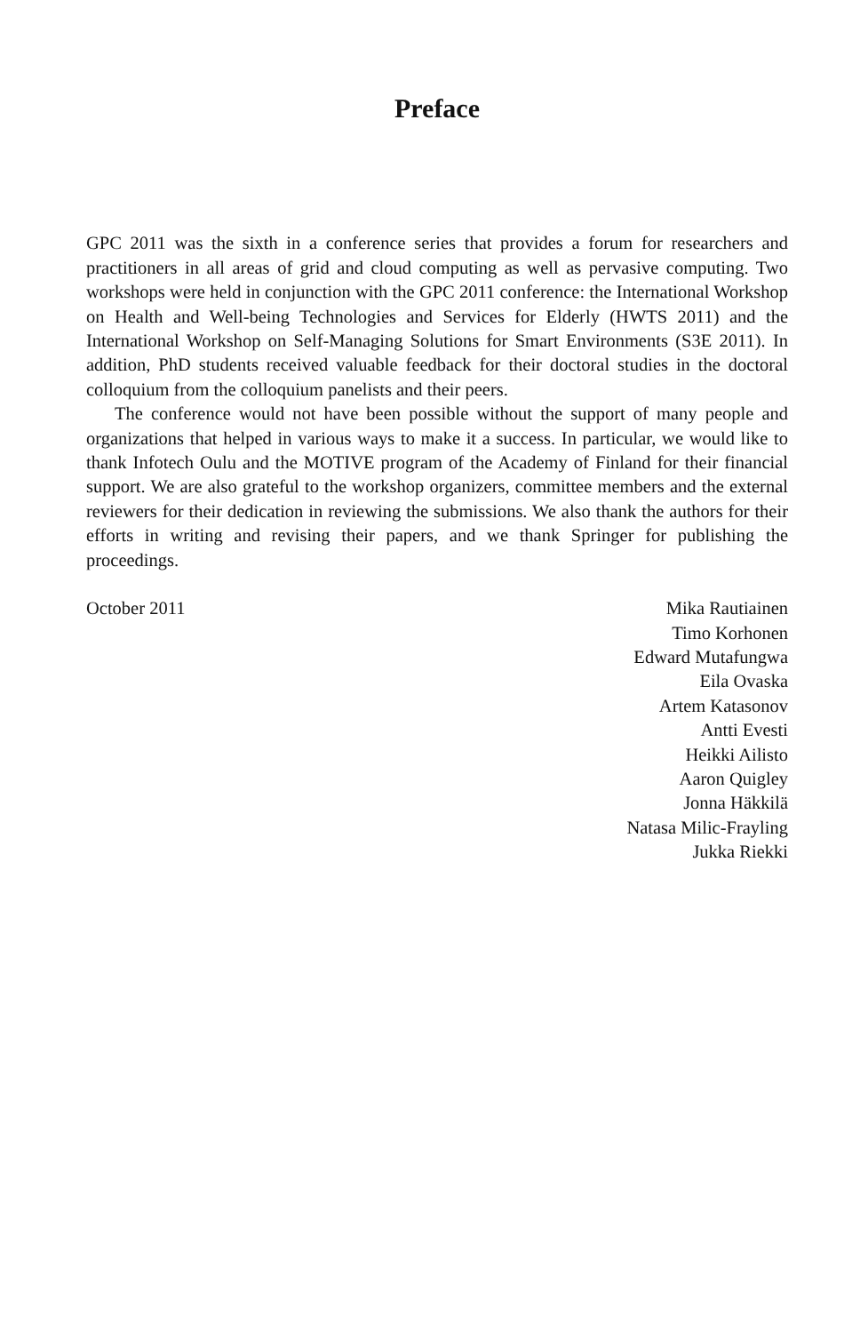Preface
GPC 2011 was the sixth in a conference series that provides a forum for researchers and practitioners in all areas of grid and cloud computing as well as pervasive computing. Two workshops were held in conjunction with the GPC 2011 conference: the International Workshop on Health and Well-being Technologies and Services for Elderly (HWTS 2011) and the International Workshop on Self-Managing Solutions for Smart Environments (S3E 2011). In addition, PhD students received valuable feedback for their doctoral studies in the doctoral colloquium from the colloquium panelists and their peers.
The conference would not have been possible without the support of many people and organizations that helped in various ways to make it a success. In particular, we would like to thank Infotech Oulu and the MOTIVE program of the Academy of Finland for their financial support. We are also grateful to the workshop organizers, committee members and the external reviewers for their dedication in reviewing the submissions. We also thank the authors for their efforts in writing and revising their papers, and we thank Springer for publishing the proceedings.
October 2011 Mika Rautiainen
Timo Korhonen
Edward Mutafungwa
Eila Ovaska
Artem Katasonov
Antti Evesti
Heikki Ailisto
Aaron Quigley
Jonna Häkkilä
Natasa Milic-Frayling
Jukka Riekki